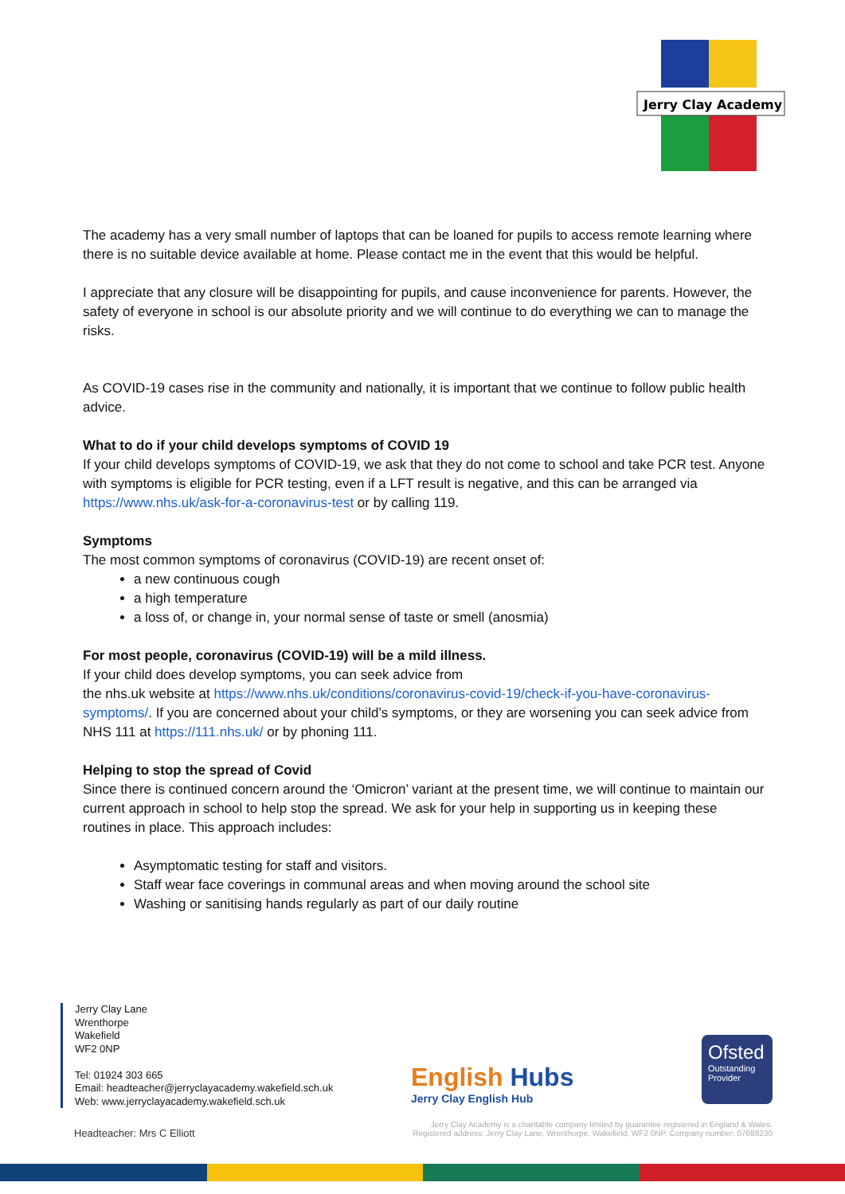Jerry Clay Academy
The academy has a very small number of laptops that can be loaned for pupils to access remote learning where there is no suitable device available at home. Please contact me in the event that this would be helpful.
I appreciate that any closure will be disappointing for pupils, and cause inconvenience for parents. However, the safety of everyone in school is our absolute priority and we will continue to do everything we can to manage the risks.
As COVID-19 cases rise in the community and nationally, it is important that we continue to follow public health advice.
What to do if your child develops symptoms of COVID 19
If your child develops symptoms of COVID-19, we ask that they do not come to school and take PCR test. Anyone with symptoms is eligible for PCR testing, even if a LFT result is negative, and this can be arranged via https://www.nhs.uk/ask-for-a-coronavirus-test or by calling 119.
Symptoms
The most common symptoms of coronavirus (COVID-19) are recent onset of:
a new continuous cough
a high temperature
a loss of, or change in, your normal sense of taste or smell (anosmia)
For most people, coronavirus (COVID-19) will be a mild illness.
If your child does develop symptoms, you can seek advice from
the nhs.uk website at https://www.nhs.uk/conditions/coronavirus-covid-19/check-if-you-have-coronavirus-symptoms/. If you are concerned about your child’s symptoms, or they are worsening you can seek advice from NHS 111 at https://111.nhs.uk/ or by phoning 111.
Helping to stop the spread of Covid
Since there is continued concern around the ‘Omicron’ variant at the present time, we will continue to maintain our current approach in school to help stop the spread. We ask for your help in supporting us in keeping these routines in place. This approach includes:
Asymptomatic testing for staff and visitors.
Staff wear face coverings in communal areas and when moving around the school site
Washing or sanitising hands regularly as part of our daily routine
Jerry Clay Lane
Wrenthorpe
Wakefield
WF2 0NP
Tel: 01924 303 665
Email: headteacher@jerryclayacademy.wakefield.sch.uk
Web: www.jerryclayacademy.wakefield.sch.uk
English Hubs
Jerry Clay English Hub
Ofsted
Outstanding
Provider
Jerry Clay Academy is a charitable company limited by guarantee registered in England & Wales.
Registered address: Jerry Clay Lane, Wrenthorpe, Wakefield, WF2 0NP. Company number: 07688230
Headteacher: Mrs C Elliott